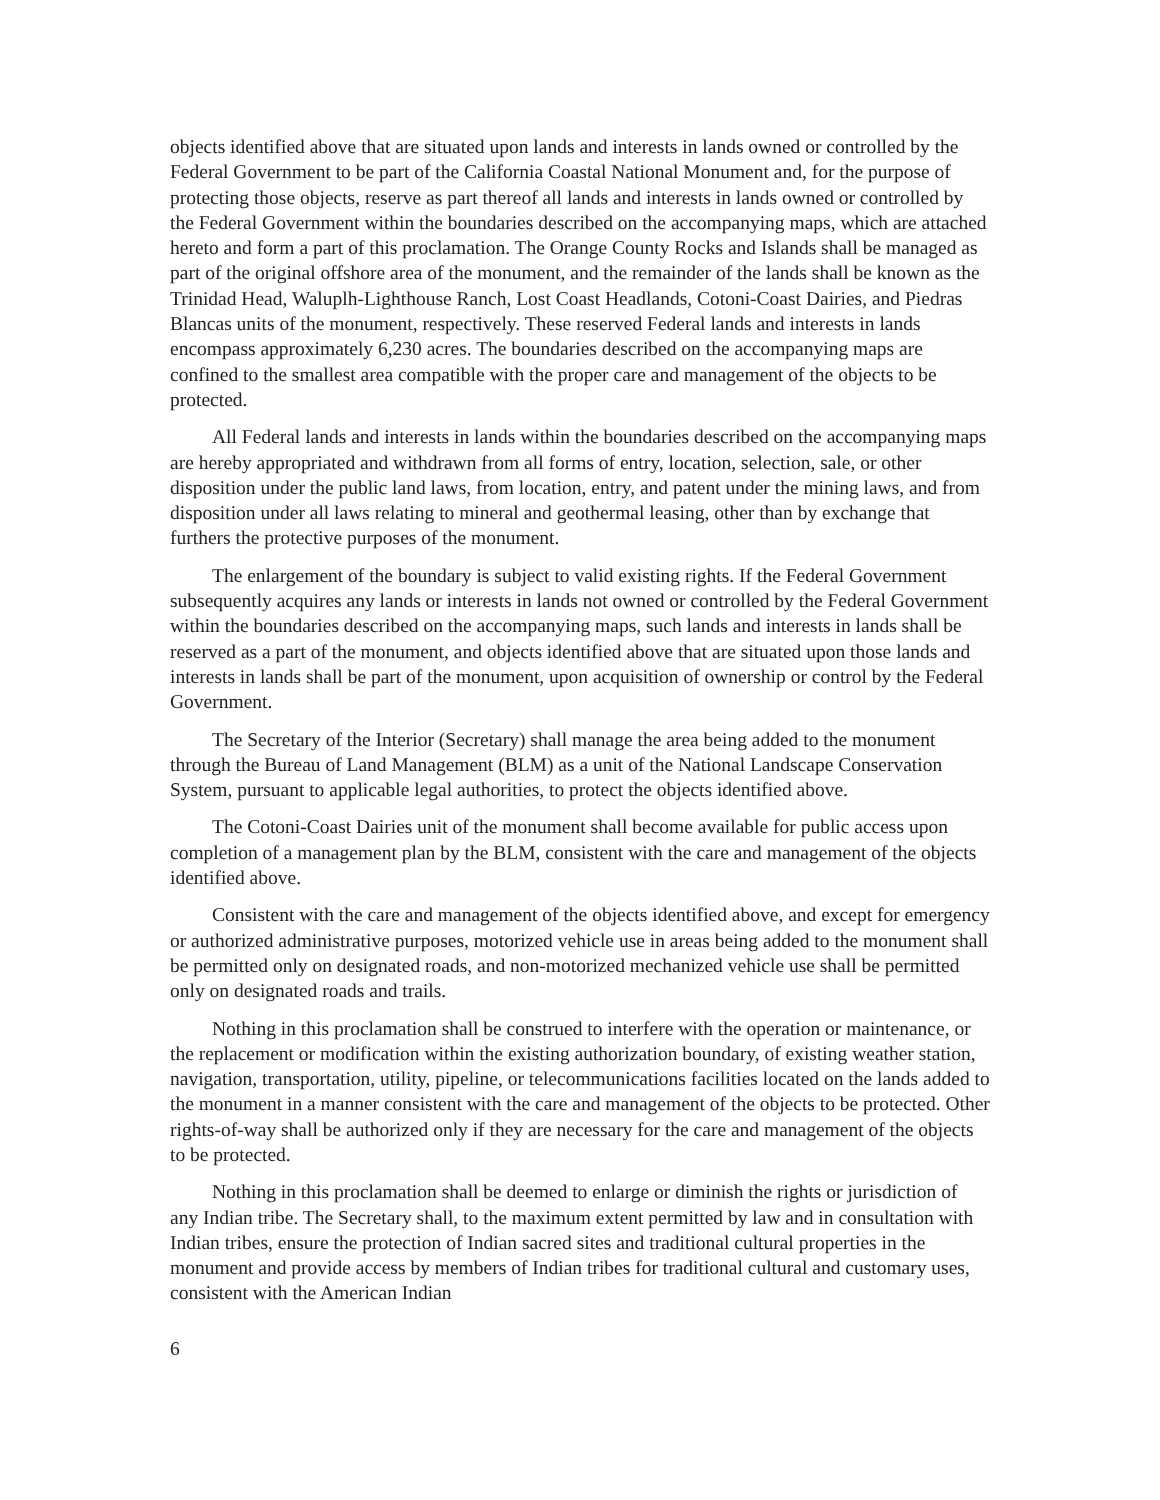objects identified above that are situated upon lands and interests in lands owned or controlled by the Federal Government to be part of the California Coastal National Monument and, for the purpose of protecting those objects, reserve as part thereof all lands and interests in lands owned or controlled by the Federal Government within the boundaries described on the accompanying maps, which are attached hereto and form a part of this proclamation. The Orange County Rocks and Islands shall be managed as part of the original offshore area of the monument, and the remainder of the lands shall be known as the Trinidad Head, Waluplh-Lighthouse Ranch, Lost Coast Headlands, Cotoni-Coast Dairies, and Piedras Blancas units of the monument, respectively. These reserved Federal lands and interests in lands encompass approximately 6,230 acres. The boundaries described on the accompanying maps are confined to the smallest area compatible with the proper care and management of the objects to be protected.
All Federal lands and interests in lands within the boundaries described on the accompanying maps are hereby appropriated and withdrawn from all forms of entry, location, selection, sale, or other disposition under the public land laws, from location, entry, and patent under the mining laws, and from disposition under all laws relating to mineral and geothermal leasing, other than by exchange that furthers the protective purposes of the monument.
The enlargement of the boundary is subject to valid existing rights. If the Federal Government subsequently acquires any lands or interests in lands not owned or controlled by the Federal Government within the boundaries described on the accompanying maps, such lands and interests in lands shall be reserved as a part of the monument, and objects identified above that are situated upon those lands and interests in lands shall be part of the monument, upon acquisition of ownership or control by the Federal Government.
The Secretary of the Interior (Secretary) shall manage the area being added to the monument through the Bureau of Land Management (BLM) as a unit of the National Landscape Conservation System, pursuant to applicable legal authorities, to protect the objects identified above.
The Cotoni-Coast Dairies unit of the monument shall become available for public access upon completion of a management plan by the BLM, consistent with the care and management of the objects identified above.
Consistent with the care and management of the objects identified above, and except for emergency or authorized administrative purposes, motorized vehicle use in areas being added to the monument shall be permitted only on designated roads, and non-motorized mechanized vehicle use shall be permitted only on designated roads and trails.
Nothing in this proclamation shall be construed to interfere with the operation or maintenance, or the replacement or modification within the existing authorization boundary, of existing weather station, navigation, transportation, utility, pipeline, or telecommunications facilities located on the lands added to the monument in a manner consistent with the care and management of the objects to be protected. Other rights-of-way shall be authorized only if they are necessary for the care and management of the objects to be protected.
Nothing in this proclamation shall be deemed to enlarge or diminish the rights or jurisdiction of any Indian tribe. The Secretary shall, to the maximum extent permitted by law and in consultation with Indian tribes, ensure the protection of Indian sacred sites and traditional cultural properties in the monument and provide access by members of Indian tribes for traditional cultural and customary uses, consistent with the American Indian
6